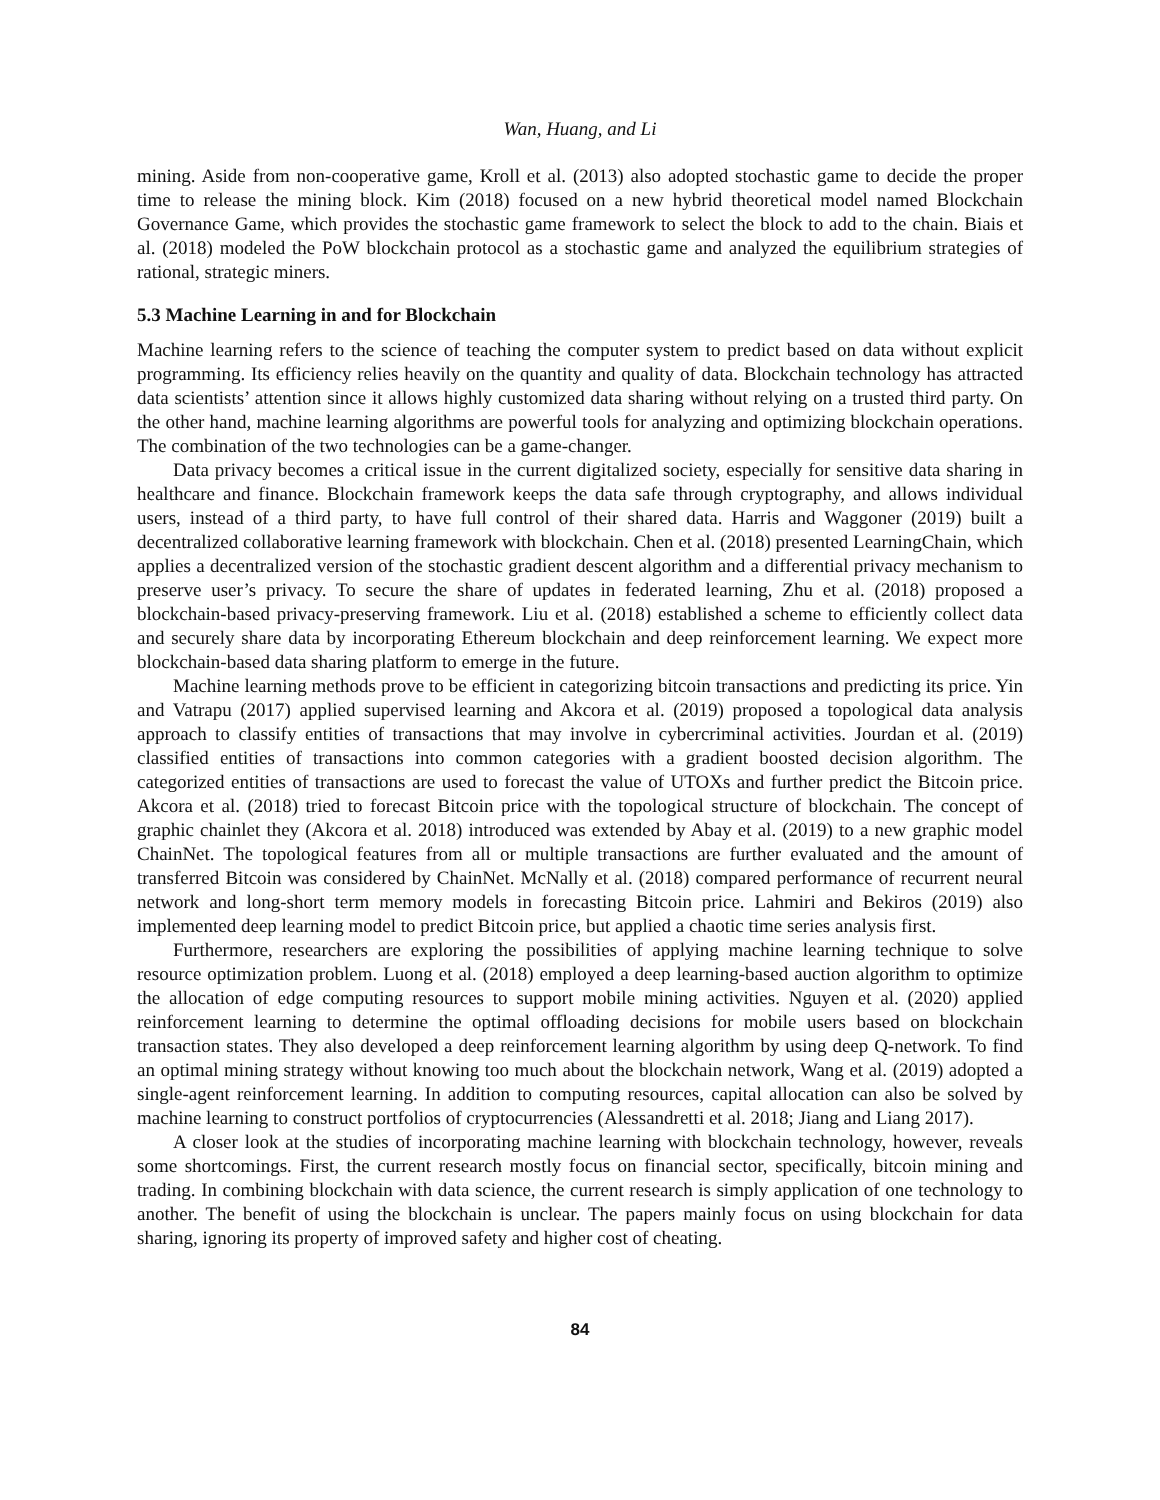Wan, Huang, and Li
mining. Aside from non-cooperative game, Kroll et al. (2013) also adopted stochastic game to decide the proper time to release the mining block. Kim (2018) focused on a new hybrid theoretical model named Blockchain Governance Game, which provides the stochastic game framework to select the block to add to the chain. Biais et al. (2018) modeled the PoW blockchain protocol as a stochastic game and analyzed the equilibrium strategies of rational, strategic miners.
5.3 Machine Learning in and for Blockchain
Machine learning refers to the science of teaching the computer system to predict based on data without explicit programming. Its efficiency relies heavily on the quantity and quality of data. Blockchain technology has attracted data scientists’ attention since it allows highly customized data sharing without relying on a trusted third party. On the other hand, machine learning algorithms are powerful tools for analyzing and optimizing blockchain operations. The combination of the two technologies can be a game-changer.
Data privacy becomes a critical issue in the current digitalized society, especially for sensitive data sharing in healthcare and finance. Blockchain framework keeps the data safe through cryptography, and allows individual users, instead of a third party, to have full control of their shared data. Harris and Waggoner (2019) built a decentralized collaborative learning framework with blockchain. Chen et al. (2018) presented LearningChain, which applies a decentralized version of the stochastic gradient descent algorithm and a differential privacy mechanism to preserve user’s privacy. To secure the share of updates in federated learning, Zhu et al. (2018) proposed a blockchain-based privacy-preserving framework. Liu et al. (2018) established a scheme to efficiently collect data and securely share data by incorporating Ethereum blockchain and deep reinforcement learning. We expect more blockchain-based data sharing platform to emerge in the future.
Machine learning methods prove to be efficient in categorizing bitcoin transactions and predicting its price. Yin and Vatrapu (2017) applied supervised learning and Akcora et al. (2019) proposed a topological data analysis approach to classify entities of transactions that may involve in cybercriminal activities. Jourdan et al. (2019) classified entities of transactions into common categories with a gradient boosted decision algorithm. The categorized entities of transactions are used to forecast the value of UTOXs and further predict the Bitcoin price. Akcora et al. (2018) tried to forecast Bitcoin price with the topological structure of blockchain. The concept of graphic chainlet they (Akcora et al. 2018) introduced was extended by Abay et al. (2019) to a new graphic model ChainNet. The topological features from all or multiple transactions are further evaluated and the amount of transferred Bitcoin was considered by ChainNet. McNally et al. (2018) compared performance of recurrent neural network and long-short term memory models in forecasting Bitcoin price. Lahmiri and Bekiros (2019) also implemented deep learning model to predict Bitcoin price, but applied a chaotic time series analysis first.
Furthermore, researchers are exploring the possibilities of applying machine learning technique to solve resource optimization problem. Luong et al. (2018) employed a deep learning-based auction algorithm to optimize the allocation of edge computing resources to support mobile mining activities. Nguyen et al. (2020) applied reinforcement learning to determine the optimal offloading decisions for mobile users based on blockchain transaction states. They also developed a deep reinforcement learning algorithm by using deep Q-network. To find an optimal mining strategy without knowing too much about the blockchain network, Wang et al. (2019) adopted a single-agent reinforcement learning. In addition to computing resources, capital allocation can also be solved by machine learning to construct portfolios of cryptocurrencies (Alessandretti et al. 2018; Jiang and Liang 2017).
A closer look at the studies of incorporating machine learning with blockchain technology, however, reveals some shortcomings. First, the current research mostly focus on financial sector, specifically, bitcoin mining and trading. In combining blockchain with data science, the current research is simply application of one technology to another. The benefit of using the blockchain is unclear. The papers mainly focus on using blockchain for data sharing, ignoring its property of improved safety and higher cost of cheating.
84